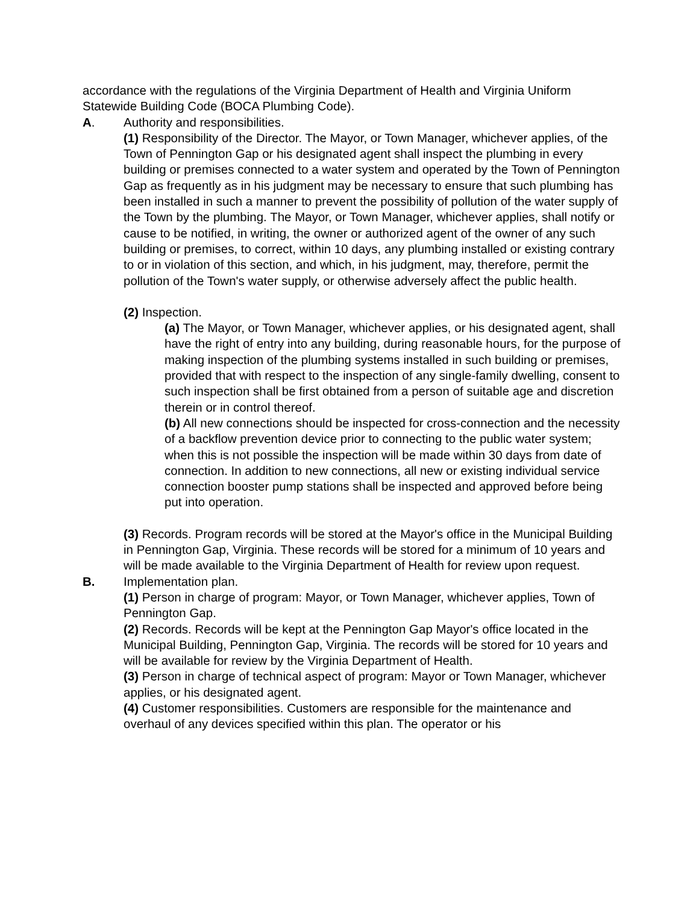accordance with the regulations of the Virginia Department of Health and Virginia Uniform Statewide Building Code (BOCA Plumbing Code).
A. Authority and responsibilities.
(1) Responsibility of the Director. The Mayor, or Town Manager, whichever applies, of the Town of Pennington Gap or his designated agent shall inspect the plumbing in every building or premises connected to a water system and operated by the Town of Pennington Gap as frequently as in his judgment may be necessary to ensure that such plumbing has been installed in such a manner to prevent the possibility of pollution of the water supply of the Town by the plumbing. The Mayor, or Town Manager, whichever applies, shall notify or cause to be notified, in writing, the owner or authorized agent of the owner of any such building or premises, to correct, within 10 days, any plumbing installed or existing contrary to or in violation of this section, and which, in his judgment, may, therefore, permit the pollution of the Town's water supply, or otherwise adversely affect the public health.
(2) Inspection.
(a) The Mayor, or Town Manager, whichever applies, or his designated agent, shall have the right of entry into any building, during reasonable hours, for the purpose of making inspection of the plumbing systems installed in such building or premises, provided that with respect to the inspection of any single-family dwelling, consent to such inspection shall be first obtained from a person of suitable age and discretion therein or in control thereof.
(b) All new connections should be inspected for cross-connection and the necessity of a backflow prevention device prior to connecting to the public water system; when this is not possible the inspection will be made within 30 days from date of connection. In addition to new connections, all new or existing individual service connection booster pump stations shall be inspected and approved before being put into operation.
(3) Records. Program records will be stored at the Mayor's office in the Municipal Building in Pennington Gap, Virginia. These records will be stored for a minimum of 10 years and will be made available to the Virginia Department of Health for review upon request.
B. Implementation plan.
(1) Person in charge of program: Mayor, or Town Manager, whichever applies, Town of Pennington Gap.
(2) Records. Records will be kept at the Pennington Gap Mayor's office located in the Municipal Building, Pennington Gap, Virginia. The records will be stored for 10 years and will be available for review by the Virginia Department of Health.
(3) Person in charge of technical aspect of program: Mayor or Town Manager, whichever applies, or his designated agent.
(4) Customer responsibilities. Customers are responsible for the maintenance and overhaul of any devices specified within this plan. The operator or his